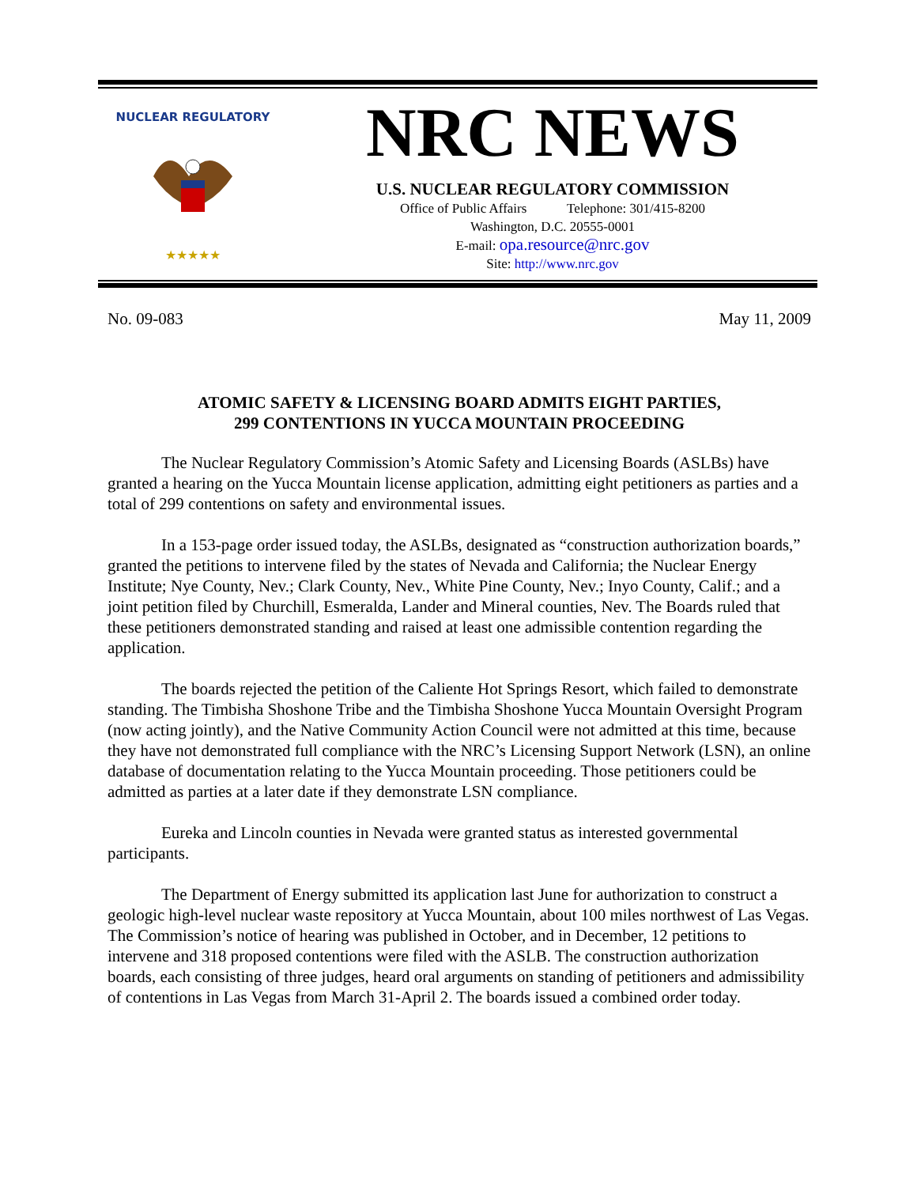NUCLEAR REGULATORY
★★★★★
NRC NEWS
U.S. NUCLEAR REGULATORY COMMISSION
Office of Public Affairs Telephone: 301/415-8200
Washington, D.C. 20555-0001
E-mail: opa.resource@nrc.gov
Site: http://www.nrc.gov
No. 09-083 May 11, 2009
ATOMIC SAFETY & LICENSING BOARD ADMITS EIGHT PARTIES,
299 CONTENTIONS IN YUCCA MOUNTAIN PROCEEDING
The Nuclear Regulatory Commission’s Atomic Safety and Licensing Boards (ASLBs) have granted a hearing on the Yucca Mountain license application, admitting eight petitioners as parties and a total of 299 contentions on safety and environmental issues.
In a 153-page order issued today, the ASLBs, designated as “construction authorization boards,” granted the petitions to intervene filed by the states of Nevada and California; the Nuclear Energy Institute; Nye County, Nev.; Clark County, Nev., White Pine County, Nev.; Inyo County, Calif.; and a joint petition filed by Churchill, Esmeralda, Lander and Mineral counties, Nev. The Boards ruled that these petitioners demonstrated standing and raised at least one admissible contention regarding the application.
The boards rejected the petition of the Caliente Hot Springs Resort, which failed to demonstrate standing. The Timbisha Shoshone Tribe and the Timbisha Shoshone Yucca Mountain Oversight Program (now acting jointly), and the Native Community Action Council were not admitted at this time, because they have not demonstrated full compliance with the NRC’s Licensing Support Network (LSN), an online database of documentation relating to the Yucca Mountain proceeding. Those petitioners could be admitted as parties at a later date if they demonstrate LSN compliance.
Eureka and Lincoln counties in Nevada were granted status as interested governmental participants.
The Department of Energy submitted its application last June for authorization to construct a geologic high-level nuclear waste repository at Yucca Mountain, about 100 miles northwest of Las Vegas. The Commission’s notice of hearing was published in October, and in December, 12 petitions to intervene and 318 proposed contentions were filed with the ASLB. The construction authorization boards, each consisting of three judges, heard oral arguments on standing of petitioners and admissibility of contentions in Las Vegas from March 31-April 2. The boards issued a combined order today.